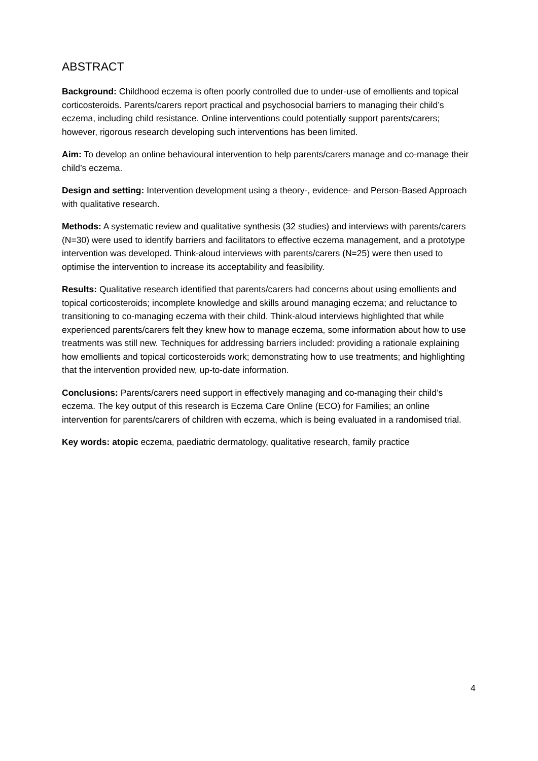ABSTRACT
Background: Childhood eczema is often poorly controlled due to under-use of emollients and topical corticosteroids. Parents/carers report practical and psychosocial barriers to managing their child’s eczema, including child resistance. Online interventions could potentially support parents/carers; however, rigorous research developing such interventions has been limited.
Aim: To develop an online behavioural intervention to help parents/carers manage and co-manage their child’s eczema.
Design and setting: Intervention development using a theory-, evidence- and Person-Based Approach with qualitative research.
Methods: A systematic review and qualitative synthesis (32 studies) and interviews with parents/carers (N=30) were used to identify barriers and facilitators to effective eczema management, and a prototype intervention was developed. Think-aloud interviews with parents/carers (N=25) were then used to optimise the intervention to increase its acceptability and feasibility.
Results: Qualitative research identified that parents/carers had concerns about using emollients and topical corticosteroids; incomplete knowledge and skills around managing eczema; and reluctance to transitioning to co-managing eczema with their child. Think-aloud interviews highlighted that while experienced parents/carers felt they knew how to manage eczema, some information about how to use treatments was still new. Techniques for addressing barriers included: providing a rationale explaining how emollients and topical corticosteroids work; demonstrating how to use treatments; and highlighting that the intervention provided new, up-to-date information.
Conclusions: Parents/carers need support in effectively managing and co-managing their child’s eczema. The key output of this research is Eczema Care Online (ECO) for Families; an online intervention for parents/carers of children with eczema, which is being evaluated in a randomised trial.
Key words: atopic eczema, paediatric dermatology, qualitative research, family practice
4